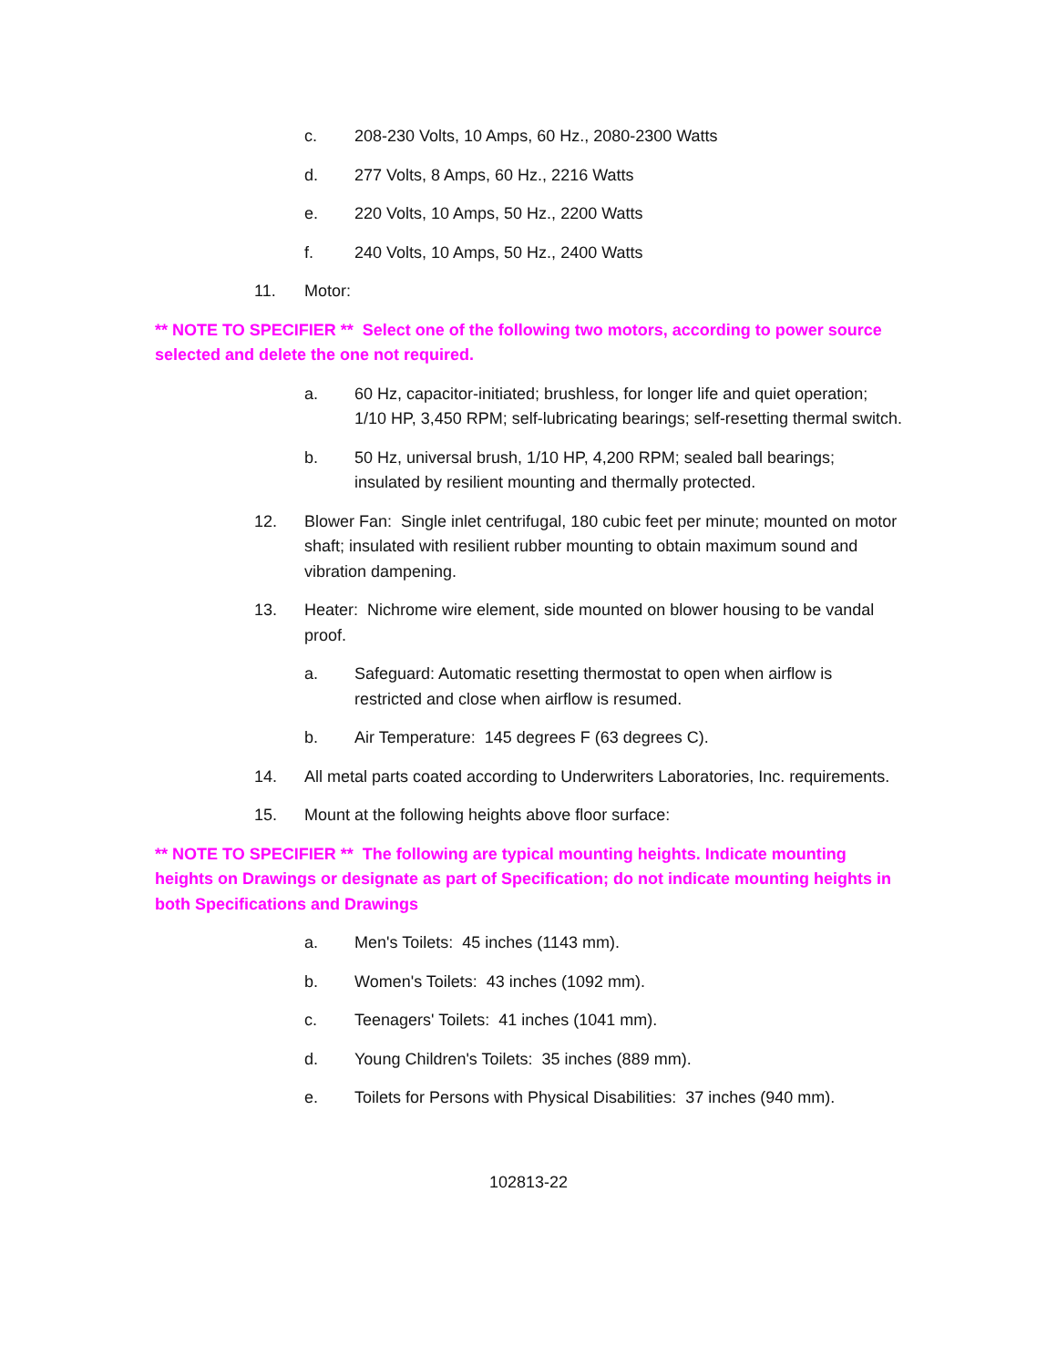c. 208-230 Volts, 10 Amps, 60 Hz., 2080-2300 Watts
d. 277 Volts, 8 Amps, 60 Hz., 2216 Watts
e. 220 Volts, 10 Amps, 50 Hz., 2200 Watts
f. 240 Volts, 10 Amps, 50 Hz., 2400 Watts
11. Motor:
** NOTE TO SPECIFIER ** Select one of the following two motors, according to power source selected and delete the one not required.
a. 60 Hz, capacitor-initiated; brushless, for longer life and quiet operation; 1/10 HP, 3,450 RPM; self-lubricating bearings; self-resetting thermal switch.
b. 50 Hz, universal brush, 1/10 HP, 4,200 RPM; sealed ball bearings; insulated by resilient mounting and thermally protected.
12. Blower Fan: Single inlet centrifugal, 180 cubic feet per minute; mounted on motor shaft; insulated with resilient rubber mounting to obtain maximum sound and vibration dampening.
13. Heater: Nichrome wire element, side mounted on blower housing to be vandal proof.
a. Safeguard: Automatic resetting thermostat to open when airflow is restricted and close when airflow is resumed.
b. Air Temperature: 145 degrees F (63 degrees C).
14. All metal parts coated according to Underwriters Laboratories, Inc. requirements.
15. Mount at the following heights above floor surface:
** NOTE TO SPECIFIER ** The following are typical mounting heights. Indicate mounting heights on Drawings or designate as part of Specification; do not indicate mounting heights in both Specifications and Drawings
a. Men's Toilets: 45 inches (1143 mm).
b. Women's Toilets: 43 inches (1092 mm).
c. Teenagers' Toilets: 41 inches (1041 mm).
d. Young Children's Toilets: 35 inches (889 mm).
e. Toilets for Persons with Physical Disabilities: 37 inches (940 mm).
102813-22